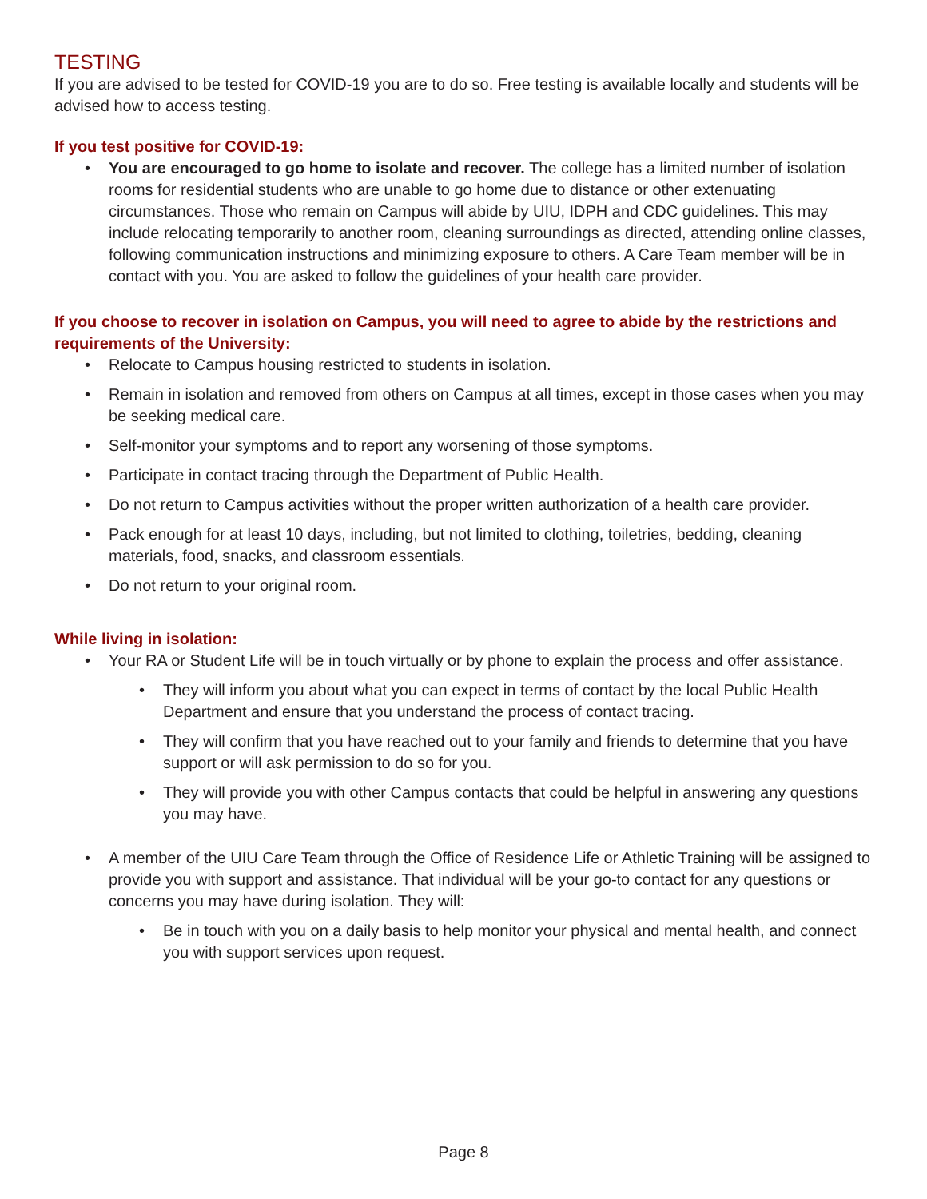TESTING
If you are advised to be tested for COVID-19 you are to do so. Free testing is available locally and students will be advised how to access testing.
If you test positive for COVID-19:
• You are encouraged to go home to isolate and recover. The college has a limited number of isolation rooms for residential students who are unable to go home due to distance or other extenuating circumstances. Those who remain on Campus will abide by UIU, IDPH and CDC guidelines. This may include relocating temporarily to another room, cleaning surroundings as directed, attending online classes, following communication instructions and minimizing exposure to others. A Care Team member will be in contact with you. You are asked to follow the guidelines of your health care provider.
If you choose to recover in isolation on Campus, you will need to agree to abide by the restrictions and requirements of the University:
• Relocate to Campus housing restricted to students in isolation.
• Remain in isolation and removed from others on Campus at all times, except in those cases when you may be seeking medical care.
• Self-monitor your symptoms and to report any worsening of those symptoms.
• Participate in contact tracing through the Department of Public Health.
• Do not return to Campus activities without the proper written authorization of a health care provider.
• Pack enough for at least 10 days, including, but not limited to clothing, toiletries, bedding, cleaning materials, food, snacks, and classroom essentials.
• Do not return to your original room.
While living in isolation:
• Your RA or Student Life will be in touch virtually or by phone to explain the process and offer assistance.
• They will inform you about what you can expect in terms of contact by the local Public Health Department and ensure that you understand the process of contact tracing.
• They will confirm that you have reached out to your family and friends to determine that you have support or will ask permission to do so for you.
• They will provide you with other Campus contacts that could be helpful in answering any questions you may have.
• A member of the UIU Care Team through the Office of Residence Life or Athletic Training will be assigned to provide you with support and assistance. That individual will be your go-to contact for any questions or concerns you may have during isolation. They will:
• Be in touch with you on a daily basis to help monitor your physical and mental health, and connect you with support services upon request.
Page 8